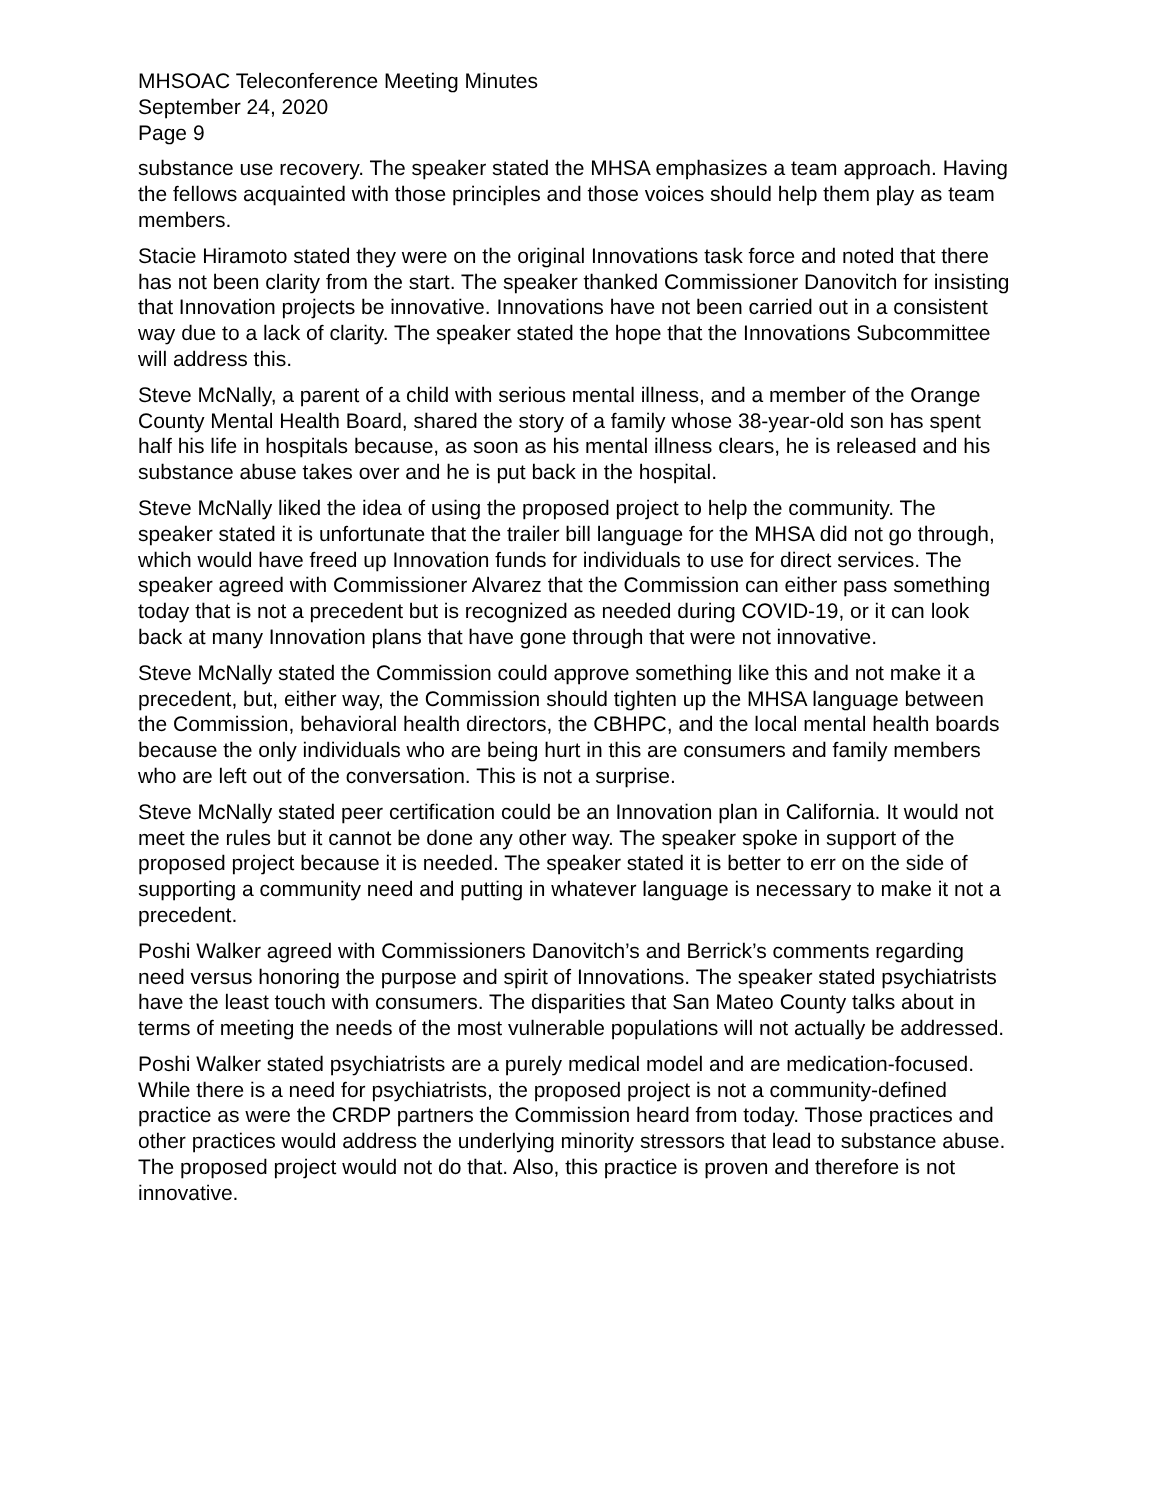MHSOAC Teleconference Meeting Minutes
September 24, 2020
Page 9
substance use recovery. The speaker stated the MHSA emphasizes a team approach. Having the fellows acquainted with those principles and those voices should help them play as team members.
Stacie Hiramoto stated they were on the original Innovations task force and noted that there has not been clarity from the start. The speaker thanked Commissioner Danovitch for insisting that Innovation projects be innovative. Innovations have not been carried out in a consistent way due to a lack of clarity. The speaker stated the hope that the Innovations Subcommittee will address this.
Steve McNally, a parent of a child with serious mental illness, and a member of the Orange County Mental Health Board, shared the story of a family whose 38-year-old son has spent half his life in hospitals because, as soon as his mental illness clears, he is released and his substance abuse takes over and he is put back in the hospital.
Steve McNally liked the idea of using the proposed project to help the community. The speaker stated it is unfortunate that the trailer bill language for the MHSA did not go through, which would have freed up Innovation funds for individuals to use for direct services. The speaker agreed with Commissioner Alvarez that the Commission can either pass something today that is not a precedent but is recognized as needed during COVID-19, or it can look back at many Innovation plans that have gone through that were not innovative.
Steve McNally stated the Commission could approve something like this and not make it a precedent, but, either way, the Commission should tighten up the MHSA language between the Commission, behavioral health directors, the CBHPC, and the local mental health boards because the only individuals who are being hurt in this are consumers and family members who are left out of the conversation. This is not a surprise.
Steve McNally stated peer certification could be an Innovation plan in California. It would not meet the rules but it cannot be done any other way. The speaker spoke in support of the proposed project because it is needed. The speaker stated it is better to err on the side of supporting a community need and putting in whatever language is necessary to make it not a precedent.
Poshi Walker agreed with Commissioners Danovitch’s and Berrick’s comments regarding need versus honoring the purpose and spirit of Innovations. The speaker stated psychiatrists have the least touch with consumers. The disparities that San Mateo County talks about in terms of meeting the needs of the most vulnerable populations will not actually be addressed.
Poshi Walker stated psychiatrists are a purely medical model and are medication-focused. While there is a need for psychiatrists, the proposed project is not a community-defined practice as were the CRDP partners the Commission heard from today. Those practices and other practices would address the underlying minority stressors that lead to substance abuse. The proposed project would not do that. Also, this practice is proven and therefore is not innovative.